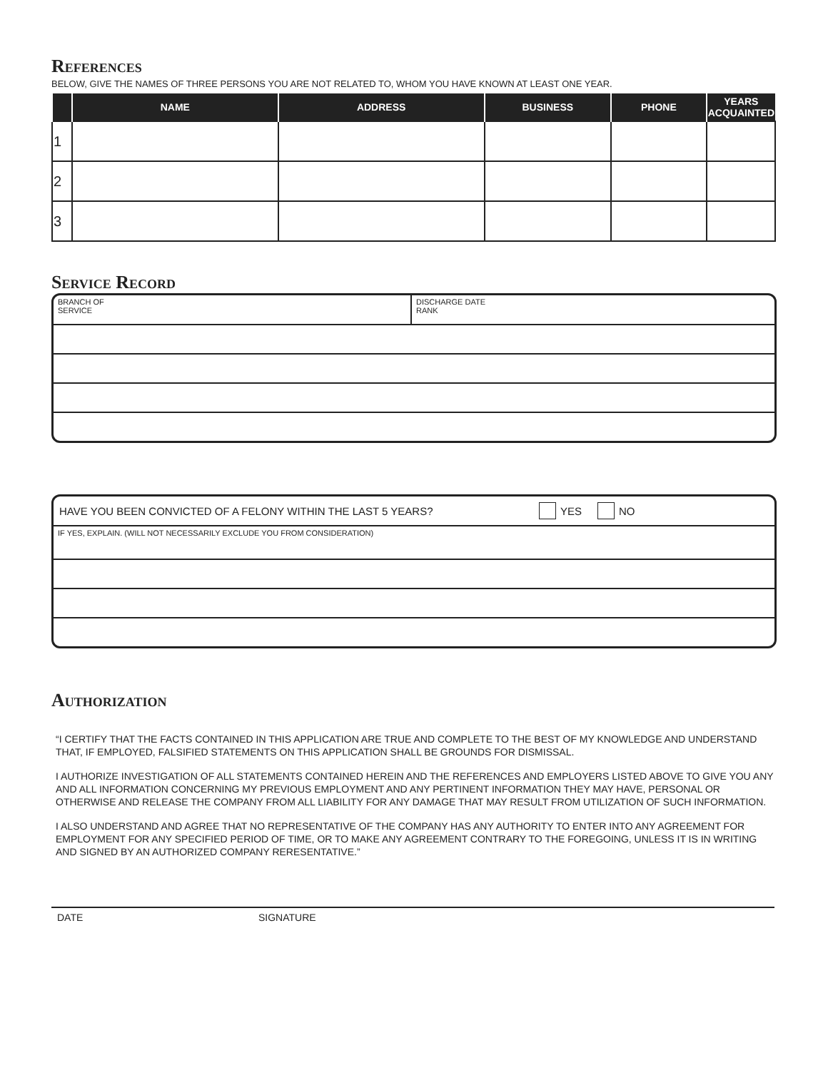References
BELOW, GIVE THE NAMES OF THREE PERSONS YOU ARE NOT RELATED TO, WHOM YOU HAVE KNOWN AT LEAST ONE YEAR.
| | NAME | ADDRESS | BUSINESS | PHONE | YEARS ACQUAINTED |
| --- | --- | --- | --- | --- | --- |
| 1 | | | | | |
| 2 | | | | | |
| 3 | | | | | |
Service Record
BRANCH OF
SERVICE
DISCHARGE DATE
RANK
HAVE YOU BEEN CONVICTED OF A FELONY WITHIN THE LAST 5 YEARS? YES NO
IF YES, EXPLAIN. (WILL NOT NECESSARILY EXCLUDE YOU FROM CONSIDERATION)
Authorization
“I CERTIFY THAT THE FACTS CONTAINED IN THIS APPLICATION ARE TRUE AND COMPLETE TO THE BEST OF MY KNOWLEDGE AND UNDERSTAND THAT, IF EMPLOYED, FALSIFIED STATEMENTS ON THIS APPLICATION SHALL BE GROUNDS FOR DISMISSAL.
I AUTHORIZE INVESTIGATION OF ALL STATEMENTS CONTAINED HEREIN AND THE REFERENCES AND EMPLOYERS LISTED ABOVE TO GIVE YOU ANY AND ALL INFORMATION CONCERNING MY PREVIOUS EMPLOYMENT AND ANY PERTINENT INFORMATION THEY MAY HAVE, PERSONAL OR OTHERWISE AND RELEASE THE COMPANY FROM ALL LIABILITY FOR ANY DAMAGE THAT MAY RESULT FROM UTILIZATION OF SUCH INFORMATION.
I ALSO UNDERSTAND AND AGREE THAT NO REPRESENTATIVE OF THE COMPANY HAS ANY AUTHORITY TO ENTER INTO ANY AGREEMENT FOR EMPLOYMENT FOR ANY SPECIFIED PERIOD OF TIME, OR TO MAKE ANY AGREEMENT CONTRARY TO THE FOREGOING, UNLESS IT IS IN WRITING AND SIGNED BY AN AUTHORIZED COMPANY RERESENTATIVE.”
DATE SIGNATURE